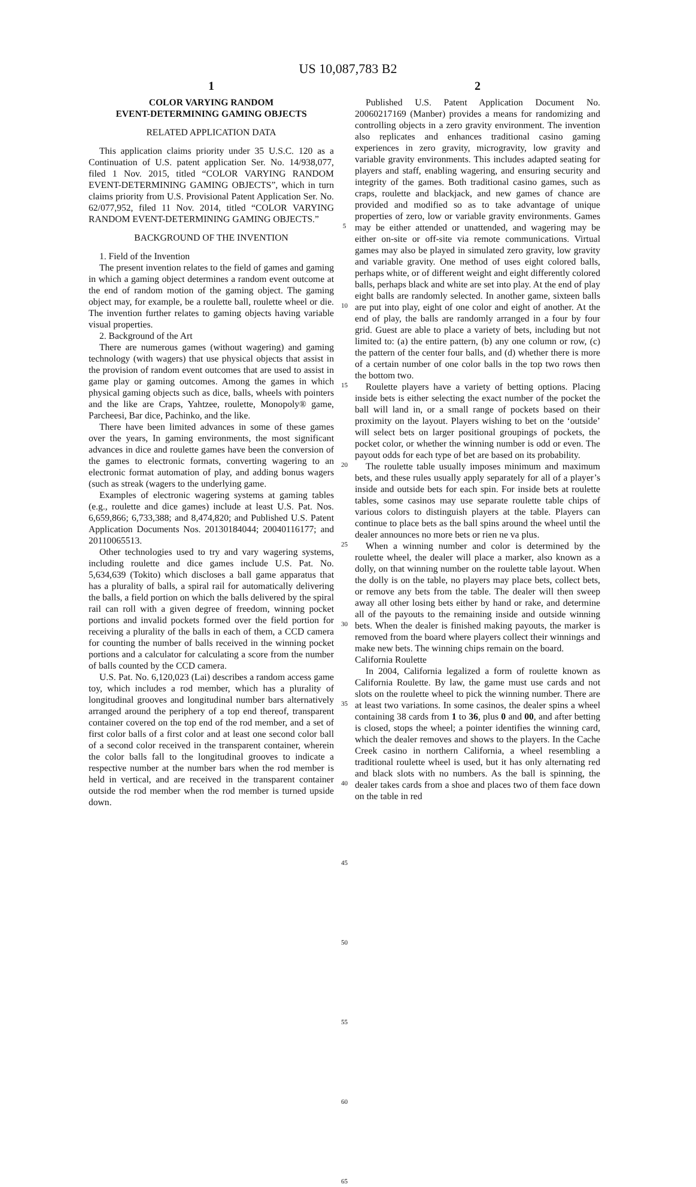US 10,087,783 B2
1
COLOR VARYING RANDOM
EVENT-DETERMINING GAMING OBJECTS
RELATED APPLICATION DATA
This application claims priority under 35 U.S.C. 120 as a Continuation of U.S. patent application Ser. No. 14/938,077, filed 1 Nov. 2015, titled “COLOR VARYING RANDOM EVENT-DETERMINING GAMING OBJECTS”, which in turn claims priority from U.S. Provisional Patent Application Ser. No. 62/077,952, filed 11 Nov. 2014, titled “COLOR VARYING RANDOM EVENT-DETERMINING GAMING OBJECTS.”
BACKGROUND OF THE INVENTION
1. Field of the Invention
The present invention relates to the field of games and gaming in which a gaming object determines a random event outcome at the end of random motion of the gaming object. The gaming object may, for example, be a roulette ball, roulette wheel or die. The invention further relates to gaming objects having variable visual properties.
2. Background of the Art
There are numerous games (without wagering) and gaming technology (with wagers) that use physical objects that assist in the provision of random event outcomes that are used to assist in game play or gaming outcomes. Among the games in which physical gaming objects such as dice, balls, wheels with pointers and the like are Craps, Yahtzee, roulette, Monopoly® game, Parcheesi, Bar dice, Pachinko, and the like.
There have been limited advances in some of these games over the years, In gaming environments, the most significant advances in dice and roulette games have been the conversion of the games to electronic formats, converting wagering to an electronic format automation of play, and adding bonus wagers (such as streak (wagers to the underlying game.
Examples of electronic wagering systems at gaming tables (e.g., roulette and dice games) include at least U.S. Pat. Nos. 6,659,866; 6,733,388; and 8,474,820; and Published U.S. Patent Application Documents Nos. 20130184044; 20040116177; and 20110065513.
Other technologies used to try and vary wagering systems, including roulette and dice games include U.S. Pat. No. 5,634,639 (Tokito) which discloses a ball game apparatus that has a plurality of balls, a spiral rail for automatically delivering the balls, a field portion on which the balls delivered by the spiral rail can roll with a given degree of freedom, winning pocket portions and invalid pockets formed over the field portion for receiving a plurality of the balls in each of them, a CCD camera for counting the number of balls received in the winning pocket portions and a calculator for calculating a score from the number of balls counted by the CCD camera.
U.S. Pat. No. 6,120,023 (Lai) describes a random access game toy, which includes a rod member, which has a plurality of longitudinal grooves and longitudinal number bars alternatively arranged around the periphery of a top end thereof, transparent container covered on the top end of the rod member, and a set of first color balls of a first color and at least one second color ball of a second color received in the transparent container, wherein the color balls fall to the longitudinal grooves to indicate a respective number at the number bars when the rod member is held in vertical, and are received in the transparent container outside the rod member when the rod member is turned upside down.
5
10
15
20
25
30
35
40
45
50
55
60
65
2
Published U.S. Patent Application Document No. 20060217169 (Manber) provides a means for randomizing and controlling objects in a zero gravity environment. The invention also replicates and enhances traditional casino gaming experiences in zero gravity, microgravity, low gravity and variable gravity environments. This includes adapted seating for players and staff, enabling wagering, and ensuring security and integrity of the games. Both traditional casino games, such as craps, roulette and blackjack, and new games of chance are provided and modified so as to take advantage of unique properties of zero, low or variable gravity environments. Games may be either attended or unattended, and wagering may be either on-site or off-site via remote communications. Virtual games may also be played in simulated zero gravity, low gravity and variable gravity. One method of uses eight colored balls, perhaps white, or of different weight and eight differently colored balls, perhaps black and white are set into play. At the end of play eight balls are randomly selected. In another game, sixteen balls are put into play, eight of one color and eight of another. At the end of play, the balls are randomly arranged in a four by four grid. Guest are able to place a variety of bets, including but not limited to: (a) the entire pattern, (b) any one column or row, (c) the pattern of the center four balls, and (d) whether there is more of a certain number of one color balls in the top two rows then the bottom two.
Roulette players have a variety of betting options. Placing inside bets is either selecting the exact number of the pocket the ball will land in, or a small range of pockets based on their proximity on the layout. Players wishing to bet on the ‘outside’ will select bets on larger positional groupings of pockets, the pocket color, or whether the winning number is odd or even. The payout odds for each type of bet are based on its probability.
The roulette table usually imposes minimum and maximum bets, and these rules usually apply separately for all of a player’s inside and outside bets for each spin. For inside bets at roulette tables, some casinos may use separate roulette table chips of various colors to distinguish players at the table. Players can continue to place bets as the ball spins around the wheel until the dealer announces no more bets or rien ne va plus.
When a winning number and color is determined by the roulette wheel, the dealer will place a marker, also known as a dolly, on that winning number on the roulette table layout. When the dolly is on the table, no players may place bets, collect bets, or remove any bets from the table. The dealer will then sweep away all other losing bets either by hand or rake, and determine all of the payouts to the remaining inside and outside winning bets. When the dealer is finished making payouts, the marker is removed from the board where players collect their winnings and make new bets. The winning chips remain on the board.
California Roulette
In 2004, California legalized a form of roulette known as California Roulette. By law, the game must use cards and not slots on the roulette wheel to pick the winning number. There are at least two variations. In some casinos, the dealer spins a wheel containing 38 cards from 1 to 36, plus 0 and 00, and after betting is closed, stops the wheel; a pointer identifies the winning card, which the dealer removes and shows to the players. In the Cache Creek casino in northern California, a wheel resembling a traditional roulette wheel is used, but it has only alternating red and black slots with no numbers. As the ball is spinning, the dealer takes cards from a shoe and places two of them face down on the table in red